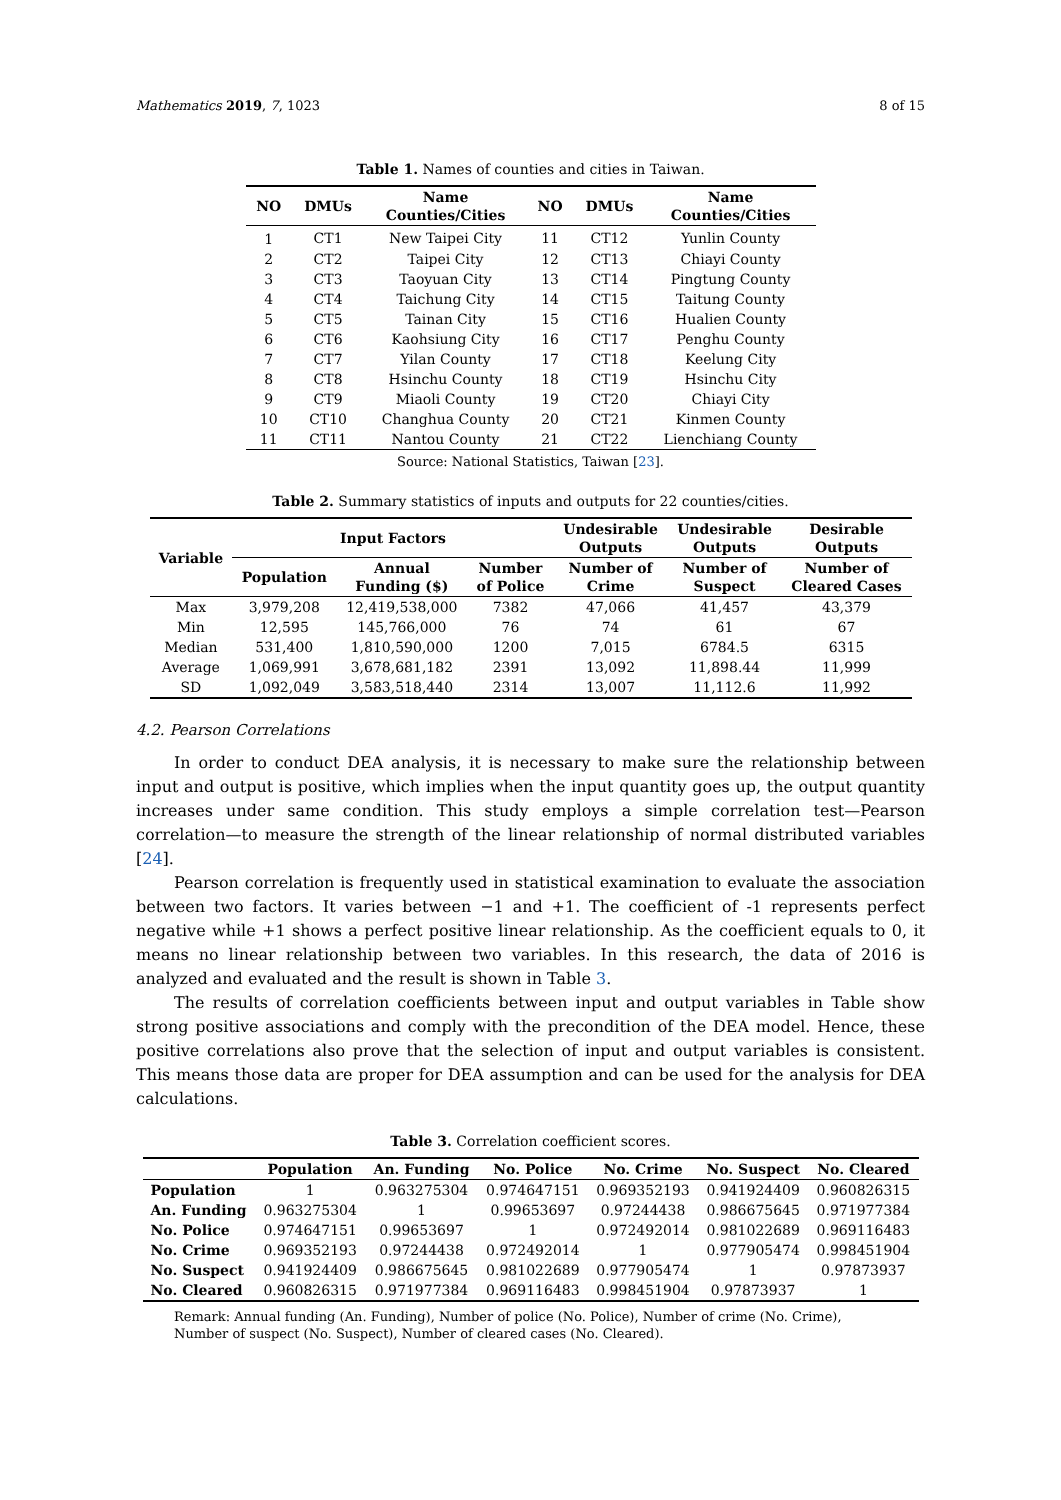Mathematics 2019, 7, 1023 8 of 15
Table 1. Names of counties and cities in Taiwan.
| NO | DMUs | Name Counties/Cities | NO | DMUs | Name Counties/Cities |
| --- | --- | --- | --- | --- | --- |
| 1 | CT1 | New Taipei City | 11 | CT12 | Yunlin County |
| 2 | CT2 | Taipei City | 12 | CT13 | Chiayi County |
| 3 | CT3 | Taoyuan City | 13 | CT14 | Pingtung County |
| 4 | CT4 | Taichung City | 14 | CT15 | Taitung County |
| 5 | CT5 | Tainan City | 15 | CT16 | Hualien County |
| 6 | CT6 | Kaohsiung City | 16 | CT17 | Penghu County |
| 7 | CT7 | Yilan County | 17 | CT18 | Keelung City |
| 8 | CT8 | Hsinchu County | 18 | CT19 | Hsinchu City |
| 9 | CT9 | Miaoli County | 19 | CT20 | Chiayi City |
| 10 | CT10 | Changhua County | 20 | CT21 | Kinmen County |
| 11 | CT11 | Nantou County | 21 | CT22 | Lienchiang County |
Source: National Statistics, Taiwan [23].
Table 2. Summary statistics of inputs and outputs for 22 counties/cities.
| Variable | Input Factors | | | Undesirable Outputs | Undesirable Outputs | Desirable Outputs |
| --- | --- | --- | --- | --- | --- | --- |
| | Population | Annual Funding ($) | Number of Police | Number of Crime | Number of Suspect | Number of Cleared Cases |
| Max | 3,979,208 | 12,419,538,000 | 7382 | 47,066 | 41,457 | 43,379 |
| Min | 12,595 | 145,766,000 | 76 | 74 | 61 | 67 |
| Median | 531,400 | 1,810,590,000 | 1200 | 7,015 | 6784.5 | 6315 |
| Average | 1,069,991 | 3,678,681,182 | 2391 | 13,092 | 11,898.44 | 11,999 |
| SD | 1,092,049 | 3,583,518,440 | 2314 | 13,007 | 11,112.6 | 11,992 |
4.2. Pearson Correlations
In order to conduct DEA analysis, it is necessary to make sure the relationship between input and output is positive, which implies when the input quantity goes up, the output quantity increases under same condition. This study employs a simple correlation test—Pearson correlation—to measure the strength of the linear relationship of normal distributed variables [24].
Pearson correlation is frequently used in statistical examination to evaluate the association between two factors. It varies between −1 and +1. The coefficient of -1 represents perfect negative while +1 shows a perfect positive linear relationship. As the coefficient equals to 0, it means no linear relationship between two variables. In this research, the data of 2016 is analyzed and evaluated and the result is shown in Table 3.
The results of correlation coefficients between input and output variables in Table show strong positive associations and comply with the precondition of the DEA model. Hence, these positive correlations also prove that the selection of input and output variables is consistent. This means those data are proper for DEA assumption and can be used for the analysis for DEA calculations.
Table 3. Correlation coefficient scores.
| | Population | An. Funding | No. Police | No. Crime | No. Suspect | No. Cleared |
| --- | --- | --- | --- | --- | --- | --- |
| Population | 1 | 0.963275304 | 0.974647151 | 0.969352193 | 0.941924409 | 0.960826315 |
| An. Funding | 0.963275304 | 1 | 0.99653697 | 0.97244438 | 0.986675645 | 0.971977384 |
| No. Police | 0.974647151 | 0.99653697 | 1 | 0.972492014 | 0.981022689 | 0.969116483 |
| No. Crime | 0.969352193 | 0.97244438 | 0.972492014 | 1 | 0.977905474 | 0.998451904 |
| No. Suspect | 0.941924409 | 0.986675645 | 0.981022689 | 0.977905474 | 1 | 0.97873937 |
| No. Cleared | 0.960826315 | 0.971977384 | 0.969116483 | 0.998451904 | 0.97873937 | 1 |
Remark: Annual funding (An. Funding), Number of police (No. Police), Number of crime (No. Crime), Number of suspect (No. Suspect), Number of cleared cases (No. Cleared).